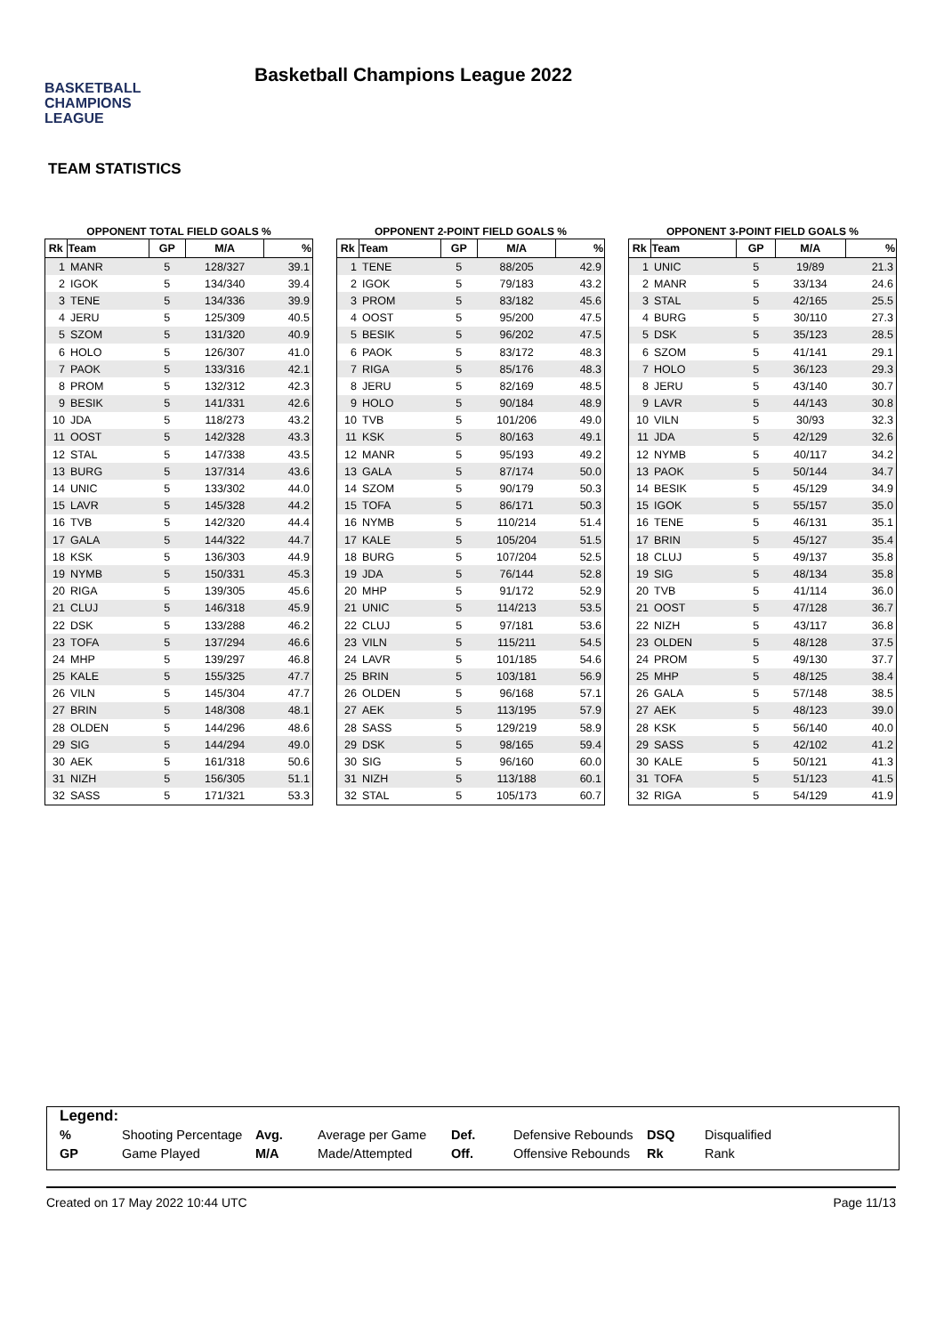BASKETBALL
CHAMPIONS
LEAGUE
Basketball Champions League 2022
TEAM STATISTICS
OPPONENT TOTAL FIELD GOALS %
| Rk | Team | GP | M/A | % |
| --- | --- | --- | --- | --- |
| 1 | MANR | 5 | 128/327 | 39.1 |
| 2 | IGOK | 5 | 134/340 | 39.4 |
| 3 | TENE | 5 | 134/336 | 39.9 |
| 4 | JERU | 5 | 125/309 | 40.5 |
| 5 | SZOM | 5 | 131/320 | 40.9 |
| 6 | HOLO | 5 | 126/307 | 41.0 |
| 7 | PAOK | 5 | 133/316 | 42.1 |
| 8 | PROM | 5 | 132/312 | 42.3 |
| 9 | BESIK | 5 | 141/331 | 42.6 |
| 10 | JDA | 5 | 118/273 | 43.2 |
| 11 | OOST | 5 | 142/328 | 43.3 |
| 12 | STAL | 5 | 147/338 | 43.5 |
| 13 | BURG | 5 | 137/314 | 43.6 |
| 14 | UNIC | 5 | 133/302 | 44.0 |
| 15 | LAVR | 5 | 145/328 | 44.2 |
| 16 | TVB | 5 | 142/320 | 44.4 |
| 17 | GALA | 5 | 144/322 | 44.7 |
| 18 | KSK | 5 | 136/303 | 44.9 |
| 19 | NYMB | 5 | 150/331 | 45.3 |
| 20 | RIGA | 5 | 139/305 | 45.6 |
| 21 | CLUJ | 5 | 146/318 | 45.9 |
| 22 | DSK | 5 | 133/288 | 46.2 |
| 23 | TOFA | 5 | 137/294 | 46.6 |
| 24 | MHP | 5 | 139/297 | 46.8 |
| 25 | KALE | 5 | 155/325 | 47.7 |
| 26 | VILN | 5 | 145/304 | 47.7 |
| 27 | BRIN | 5 | 148/308 | 48.1 |
| 28 | OLDEN | 5 | 144/296 | 48.6 |
| 29 | SIG | 5 | 144/294 | 49.0 |
| 30 | AEK | 5 | 161/318 | 50.6 |
| 31 | NIZH | 5 | 156/305 | 51.1 |
| 32 | SASS | 5 | 171/321 | 53.3 |
OPPONENT 2-POINT FIELD GOALS %
| Rk | Team | GP | M/A | % |
| --- | --- | --- | --- | --- |
| 1 | TENE | 5 | 88/205 | 42.9 |
| 2 | IGOK | 5 | 79/183 | 43.2 |
| 3 | PROM | 5 | 83/182 | 45.6 |
| 4 | OOST | 5 | 95/200 | 47.5 |
| 5 | BESIK | 5 | 96/202 | 47.5 |
| 6 | PAOK | 5 | 83/172 | 48.3 |
| 7 | RIGA | 5 | 85/176 | 48.3 |
| 8 | JERU | 5 | 82/169 | 48.5 |
| 9 | HOLO | 5 | 90/184 | 48.9 |
| 10 | TVB | 5 | 101/206 | 49.0 |
| 11 | KSK | 5 | 80/163 | 49.1 |
| 12 | MANR | 5 | 95/193 | 49.2 |
| 13 | GALA | 5 | 87/174 | 50.0 |
| 14 | SZOM | 5 | 90/179 | 50.3 |
| 15 | TOFA | 5 | 86/171 | 50.3 |
| 16 | NYMB | 5 | 110/214 | 51.4 |
| 17 | KALE | 5 | 105/204 | 51.5 |
| 18 | BURG | 5 | 107/204 | 52.5 |
| 19 | JDA | 5 | 76/144 | 52.8 |
| 20 | MHP | 5 | 91/172 | 52.9 |
| 21 | UNIC | 5 | 114/213 | 53.5 |
| 22 | CLUJ | 5 | 97/181 | 53.6 |
| 23 | VILN | 5 | 115/211 | 54.5 |
| 24 | LAVR | 5 | 101/185 | 54.6 |
| 25 | BRIN | 5 | 103/181 | 56.9 |
| 26 | OLDEN | 5 | 96/168 | 57.1 |
| 27 | AEK | 5 | 113/195 | 57.9 |
| 28 | SASS | 5 | 129/219 | 58.9 |
| 29 | DSK | 5 | 98/165 | 59.4 |
| 30 | SIG | 5 | 96/160 | 60.0 |
| 31 | NIZH | 5 | 113/188 | 60.1 |
| 32 | STAL | 5 | 105/173 | 60.7 |
OPPONENT 3-POINT FIELD GOALS %
| Rk | Team | GP | M/A | % |
| --- | --- | --- | --- | --- |
| 1 | UNIC | 5 | 19/89 | 21.3 |
| 2 | MANR | 5 | 33/134 | 24.6 |
| 3 | STAL | 5 | 42/165 | 25.5 |
| 4 | BURG | 5 | 30/110 | 27.3 |
| 5 | DSK | 5 | 35/123 | 28.5 |
| 6 | SZOM | 5 | 41/141 | 29.1 |
| 7 | HOLO | 5 | 36/123 | 29.3 |
| 8 | JERU | 5 | 43/140 | 30.7 |
| 9 | LAVR | 5 | 44/143 | 30.8 |
| 10 | VILN | 5 | 30/93 | 32.3 |
| 11 | JDA | 5 | 42/129 | 32.6 |
| 12 | NYMB | 5 | 40/117 | 34.2 |
| 13 | PAOK | 5 | 50/144 | 34.7 |
| 14 | BESIK | 5 | 45/129 | 34.9 |
| 15 | IGOK | 5 | 55/157 | 35.0 |
| 16 | TENE | 5 | 46/131 | 35.1 |
| 17 | BRIN | 5 | 45/127 | 35.4 |
| 18 | CLUJ | 5 | 49/137 | 35.8 |
| 19 | SIG | 5 | 48/134 | 35.8 |
| 20 | TVB | 5 | 41/114 | 36.0 |
| 21 | OOST | 5 | 47/128 | 36.7 |
| 22 | NIZH | 5 | 43/117 | 36.8 |
| 23 | OLDEN | 5 | 48/128 | 37.5 |
| 24 | PROM | 5 | 49/130 | 37.7 |
| 25 | MHP | 5 | 48/125 | 38.4 |
| 26 | GALA | 5 | 57/148 | 38.5 |
| 27 | AEK | 5 | 48/123 | 39.0 |
| 28 | KSK | 5 | 56/140 | 40.0 |
| 29 | SASS | 5 | 42/102 | 41.2 |
| 30 | KALE | 5 | 50/121 | 41.3 |
| 31 | TOFA | 5 | 51/123 | 41.5 |
| 32 | RIGA | 5 | 54/129 | 41.9 |
Legend:
| % | Shooting Percentage | Avg. | Average per Game | Def. | Defensive Rebounds | DSQ | Disqualified |
| GP | Game Played | M/A | Made/Attempted | Off. | Offensive Rebounds | Rk | Rank |
Created on 17 May 2022 10:44 UTC Page 11/13